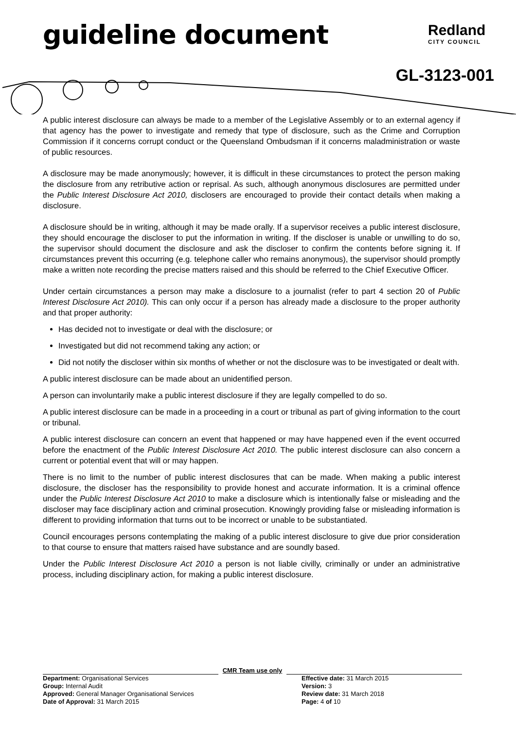guideline document Redland
CITY COUNCIL
GL-3123-001
A public interest disclosure can always be made to a member of the Legislative Assembly or to an external agency if that agency has the power to investigate and remedy that type of disclosure, such as the Crime and Corruption Commission if it concerns corrupt conduct or the Queensland Ombudsman if it concerns maladministration or waste of public resources.
A disclosure may be made anonymously; however, it is difficult in these circumstances to protect the person making the disclosure from any retributive action or reprisal. As such, although anonymous disclosures are permitted under the Public Interest Disclosure Act 2010, disclosers are encouraged to provide their contact details when making a disclosure.
A disclosure should be in writing, although it may be made orally. If a supervisor receives a public interest disclosure, they should encourage the discloser to put the information in writing. If the discloser is unable or unwilling to do so, the supervisor should document the disclosure and ask the discloser to confirm the contents before signing it. If circumstances prevent this occurring (e.g. telephone caller who remains anonymous), the supervisor should promptly make a written note recording the precise matters raised and this should be referred to the Chief Executive Officer.
Under certain circumstances a person may make a disclosure to a journalist (refer to part 4 section 20 of Public Interest Disclosure Act 2010). This can only occur if a person has already made a disclosure to the proper authority and that proper authority:
Has decided not to investigate or deal with the disclosure; or
Investigated but did not recommend taking any action; or
Did not notify the discloser within six months of whether or not the disclosure was to be investigated or dealt with.
A public interest disclosure can be made about an unidentified person.
A person can involuntarily make a public interest disclosure if they are legally compelled to do so.
A public interest disclosure can be made in a proceeding in a court or tribunal as part of giving information to the court or tribunal.
A public interest disclosure can concern an event that happened or may have happened even if the event occurred before the enactment of the Public Interest Disclosure Act 2010. The public interest disclosure can also concern a current or potential event that will or may happen.
There is no limit to the number of public interest disclosures that can be made. When making a public interest disclosure, the discloser has the responsibility to provide honest and accurate information. It is a criminal offence under the Public Interest Disclosure Act 2010 to make a disclosure which is intentionally false or misleading and the discloser may face disciplinary action and criminal prosecution. Knowingly providing false or misleading information is different to providing information that turns out to be incorrect or unable to be substantiated.
Council encourages persons contemplating the making of a public interest disclosure to give due prior consideration to that course to ensure that matters raised have substance and are soundly based.
Under the Public Interest Disclosure Act 2010 a person is not liable civilly, criminally or under an administrative process, including disciplinary action, for making a public interest disclosure.
CMR Team use only
Department: Organisational Services
Group: Internal Audit
Approved: General Manager Organisational Services
Date of Approval: 31 March 2015
Effective date: 31 March 2015
Version: 3
Review date: 31 March 2018
Page: 4 of 10